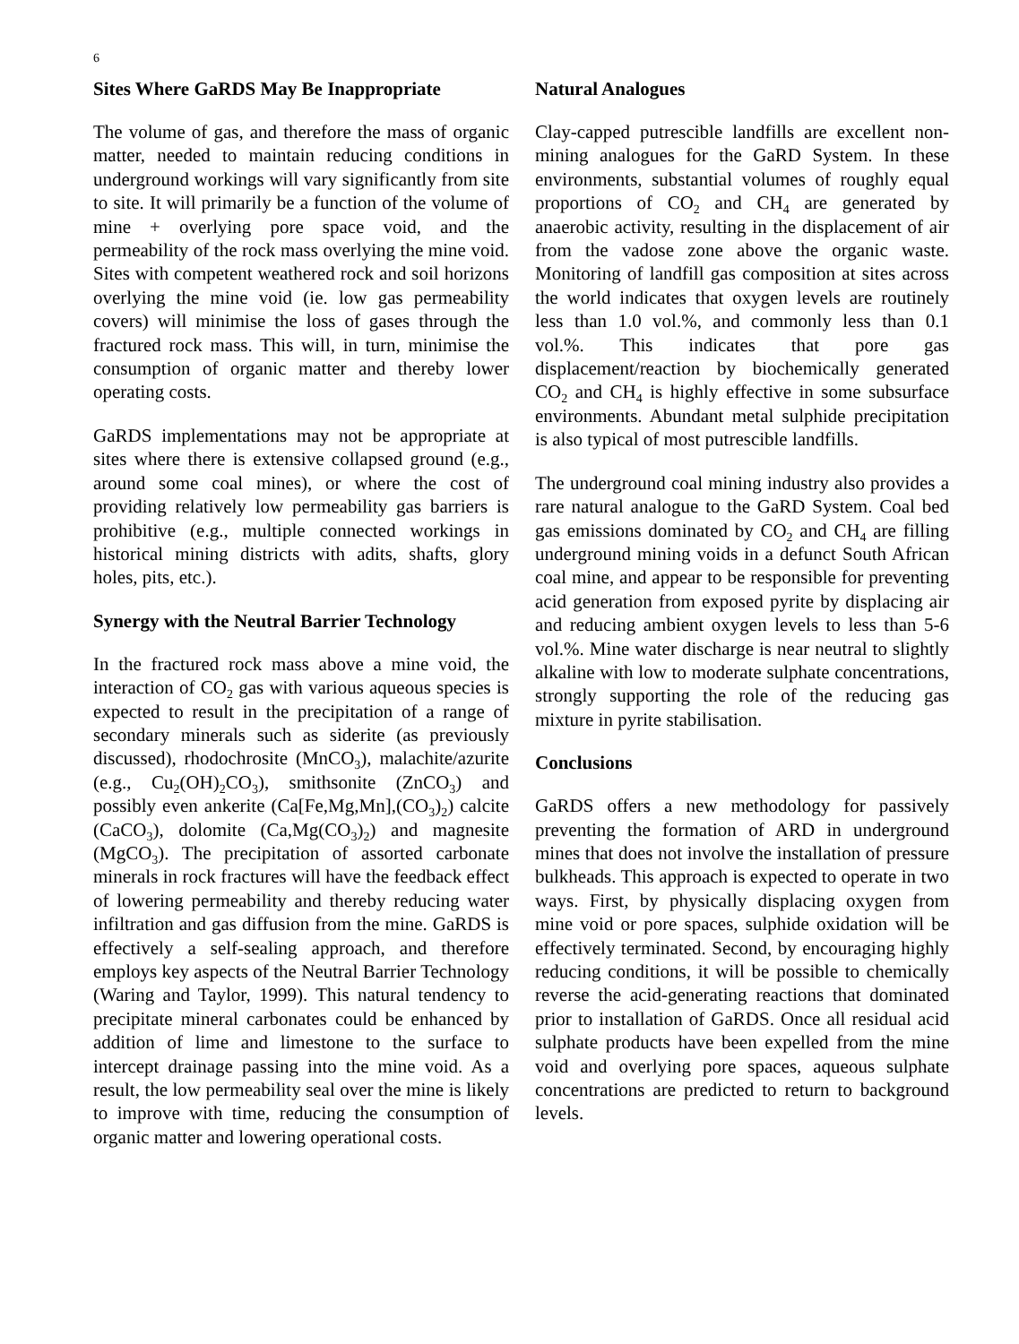6
Sites Where GaRDS May Be Inappropriate
The volume of gas, and therefore the mass of organic matter, needed to maintain reducing conditions in underground workings will vary significantly from site to site. It will primarily be a function of the volume of mine + overlying pore space void, and the permeability of the rock mass overlying the mine void. Sites with competent weathered rock and soil horizons overlying the mine void (ie. low gas permeability covers) will minimise the loss of gases through the fractured rock mass. This will, in turn, minimise the consumption of organic matter and thereby lower operating costs.
GaRDS implementations may not be appropriate at sites where there is extensive collapsed ground (e.g., around some coal mines), or where the cost of providing relatively low permeability gas barriers is prohibitive (e.g., multiple connected workings in historical mining districts with adits, shafts, glory holes, pits, etc.).
Synergy with the Neutral Barrier Technology
In the fractured rock mass above a mine void, the interaction of CO<sub>2</sub> gas with various aqueous species is expected to result in the precipitation of a range of secondary minerals such as siderite (as previously discussed), rhodochrosite (MnCO<sub>3</sub>), malachite/azurite (e.g., Cu<sub>2</sub>(OH)<sub>2</sub>CO<sub>3</sub>), smithsonite (ZnCO<sub>3</sub>) and possibly even ankerite (Ca[Fe,Mg,Mn],(CO<sub>3</sub>)<sub>2</sub>) calcite (CaCO<sub>3</sub>), dolomite (Ca,Mg(CO<sub>3</sub>)<sub>2</sub>) and magnesite (MgCO<sub>3</sub>). The precipitation of assorted carbonate minerals in rock fractures will have the feedback effect of lowering permeability and thereby reducing water infiltration and gas diffusion from the mine. GaRDS is effectively a self-sealing approach, and therefore employs key aspects of the Neutral Barrier Technology (Waring and Taylor, 1999). This natural tendency to precipitate mineral carbonates could be enhanced by addition of lime and limestone to the surface to intercept drainage passing into the mine void. As a result, the low permeability seal over the mine is likely to improve with time, reducing the consumption of organic matter and lowering operational costs.
Natural Analogues
Clay-capped putrescible landfills are excellent non-mining analogues for the GaRD System. In these environments, substantial volumes of roughly equal proportions of CO<sub>2</sub> and CH<sub>4</sub> are generated by anaerobic activity, resulting in the displacement of air from the vadose zone above the organic waste. Monitoring of landfill gas composition at sites across the world indicates that oxygen levels are routinely less than 1.0 vol.%, and commonly less than 0.1 vol.%. This indicates that pore gas displacement/reaction by biochemically generated CO<sub>2</sub> and CH<sub>4</sub> is highly effective in some subsurface environments. Abundant metal sulphide precipitation is also typical of most putrescible landfills.
The underground coal mining industry also provides a rare natural analogue to the GaRD System. Coal bed gas emissions dominated by CO<sub>2</sub> and CH<sub>4</sub> are filling underground mining voids in a defunct South African coal mine, and appear to be responsible for preventing acid generation from exposed pyrite by displacing air and reducing ambient oxygen levels to less than 5-6 vol.%. Mine water discharge is near neutral to slightly alkaline with low to moderate sulphate concentrations, strongly supporting the role of the reducing gas mixture in pyrite stabilisation.
Conclusions
GaRDS offers a new methodology for passively preventing the formation of ARD in underground mines that does not involve the installation of pressure bulkheads. This approach is expected to operate in two ways. First, by physically displacing oxygen from mine void or pore spaces, sulphide oxidation will be effectively terminated. Second, by encouraging highly reducing conditions, it will be possible to chemically reverse the acid-generating reactions that dominated prior to installation of GaRDS. Once all residual acid sulphate products have been expelled from the mine void and overlying pore spaces, aqueous sulphate concentrations are predicted to return to background levels.